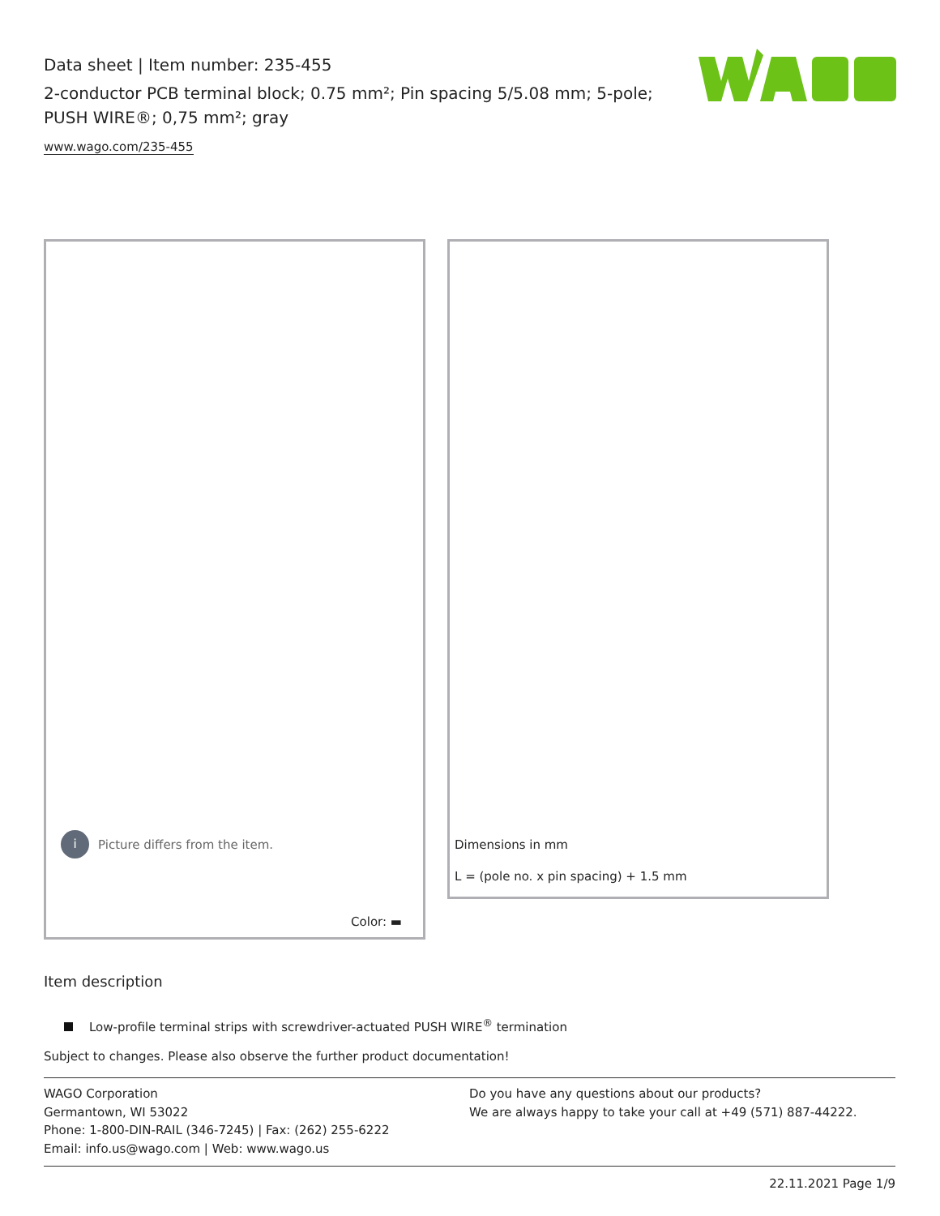Data sheet | Item number: 235-455
2-conductor PCB terminal block; 0.75 mm²; Pin spacing 5/5.08 mm; 5-pole; PUSH WIRE®; 0,75 mm²; gray
www.wago.com/235-455
i Picture differs from the item.
Color: ▬
Dimensions in mm
L = (pole no. x pin spacing) + 1.5 mm
Item description
Low-profile terminal strips with screwdriver-actuated PUSH WIRE<sup>®</sup> termination
Subject to changes. Please also observe the further product documentation!
WAGO Corporation
Germantown, WI 53022
Phone: 1-800-DIN-RAIL (346-7245) | Fax: (262) 255-6222
Email: info.us@wago.com | Web: www.wago.us
Do you have any questions about our products?
We are always happy to take your call at +49 (571) 887-44222.
22.11.2021 Page 1/9